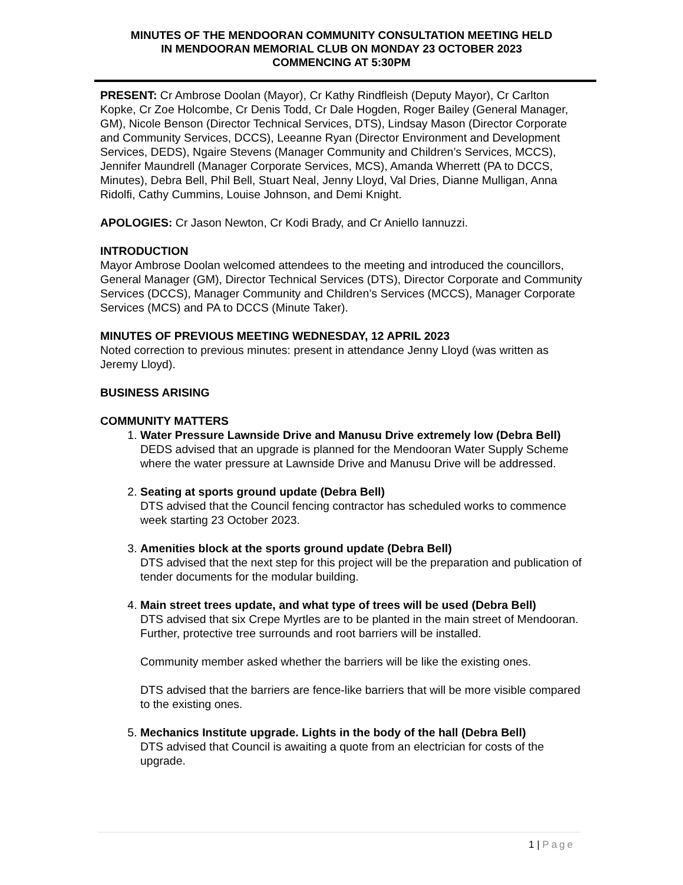MINUTES OF THE MENDOORAN COMMUNITY CONSULTATION MEETING HELD
IN MENDOORAN MEMORIAL CLUB ON MONDAY 23 OCTOBER 2023
COMMENCING AT 5:30PM
PRESENT: Cr Ambrose Doolan (Mayor), Cr Kathy Rindfleish (Deputy Mayor), Cr Carlton Kopke, Cr Zoe Holcombe, Cr Denis Todd, Cr Dale Hogden, Roger Bailey (General Manager, GM), Nicole Benson (Director Technical Services, DTS), Lindsay Mason (Director Corporate and Community Services, DCCS), Leeanne Ryan (Director Environment and Development Services, DEDS), Ngaire Stevens (Manager Community and Children’s Services, MCCS), Jennifer Maundrell (Manager Corporate Services, MCS), Amanda Wherrett (PA to DCCS, Minutes), Debra Bell, Phil Bell, Stuart Neal, Jenny Lloyd, Val Dries, Dianne Mulligan, Anna Ridolfi, Cathy Cummins, Louise Johnson, and Demi Knight.
APOLOGIES: Cr Jason Newton, Cr Kodi Brady, and Cr Aniello Iannuzzi.
INTRODUCTION
Mayor Ambrose Doolan welcomed attendees to the meeting and introduced the councillors, General Manager (GM), Director Technical Services (DTS), Director Corporate and Community Services (DCCS), Manager Community and Children’s Services (MCCS), Manager Corporate Services (MCS) and PA to DCCS (Minute Taker).
MINUTES OF PREVIOUS MEETING WEDNESDAY, 12 APRIL 2023
Noted correction to previous minutes: present in attendance Jenny Lloyd (was written as Jeremy Lloyd).
BUSINESS ARISING
COMMUNITY MATTERS
1.
Water Pressure Lawnside Drive and Manusu Drive extremely low (Debra Bell)
DEDS advised that an upgrade is planned for the Mendooran Water Supply Scheme where the water pressure at Lawnside Drive and Manusu Drive will be addressed.
2.
Seating at sports ground update (Debra Bell)
DTS advised that the Council fencing contractor has scheduled works to commence week starting 23 October 2023.
3.
Amenities block at the sports ground update (Debra Bell)
DTS advised that the next step for this project will be the preparation and publication of tender documents for the modular building.
4.
Main street trees update, and what type of trees will be used (Debra Bell)
DTS advised that six Crepe Myrtles are to be planted in the main street of Mendooran. Further, protective tree surrounds and root barriers will be installed.
Community member asked whether the barriers will be like the existing ones.
DTS advised that the barriers are fence-like barriers that will be more visible compared to the existing ones.
5.
Mechanics Institute upgrade. Lights in the body of the hall (Debra Bell)
DTS advised that Council is awaiting a quote from an electrician for costs of the upgrade.
1 | Page